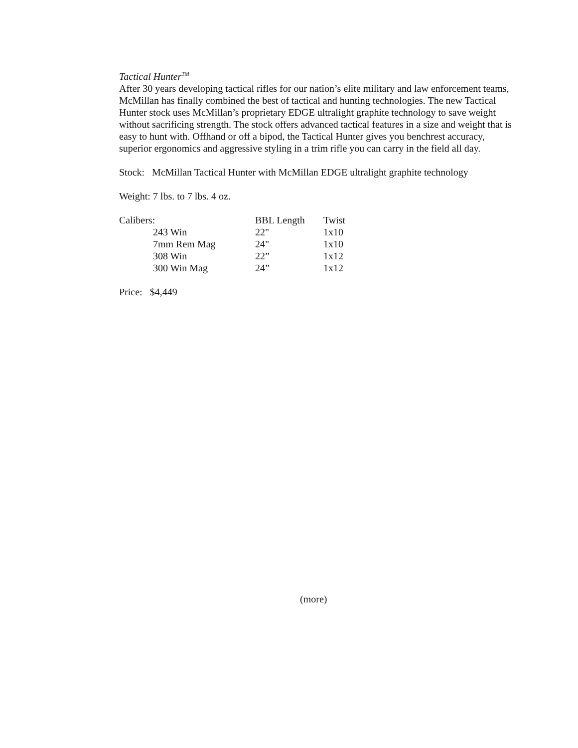Tactical Hunter<sup>TM</sup>
After 30 years developing tactical rifles for our nation’s elite military and law enforcement teams, McMillan has finally combined the best of tactical and hunting technologies. The new Tactical Hunter stock uses McMillan’s proprietary EDGE ultralight graphite technology to save weight without sacrificing strength. The stock offers advanced tactical features in a size and weight that is easy to hunt with. Offhand or off a bipod, the Tactical Hunter gives you benchrest accuracy, superior ergonomics and aggressive styling in a trim rifle you can carry in the field all day.
Stock: McMillan Tactical Hunter with McMillan EDGE ultralight graphite technology
Weight: 7 lbs. to 7 lbs. 4 oz.
| Calibers: | | BBL Length | Twist |
| | 243 Win | 22" | 1x10 |
| | 7mm Rem Mag | 24" | 1x10 |
| | 308 Win | 22” | 1x12 |
| | 300 Win Mag | 24” | 1x12 |
Price: $4,449
(more)